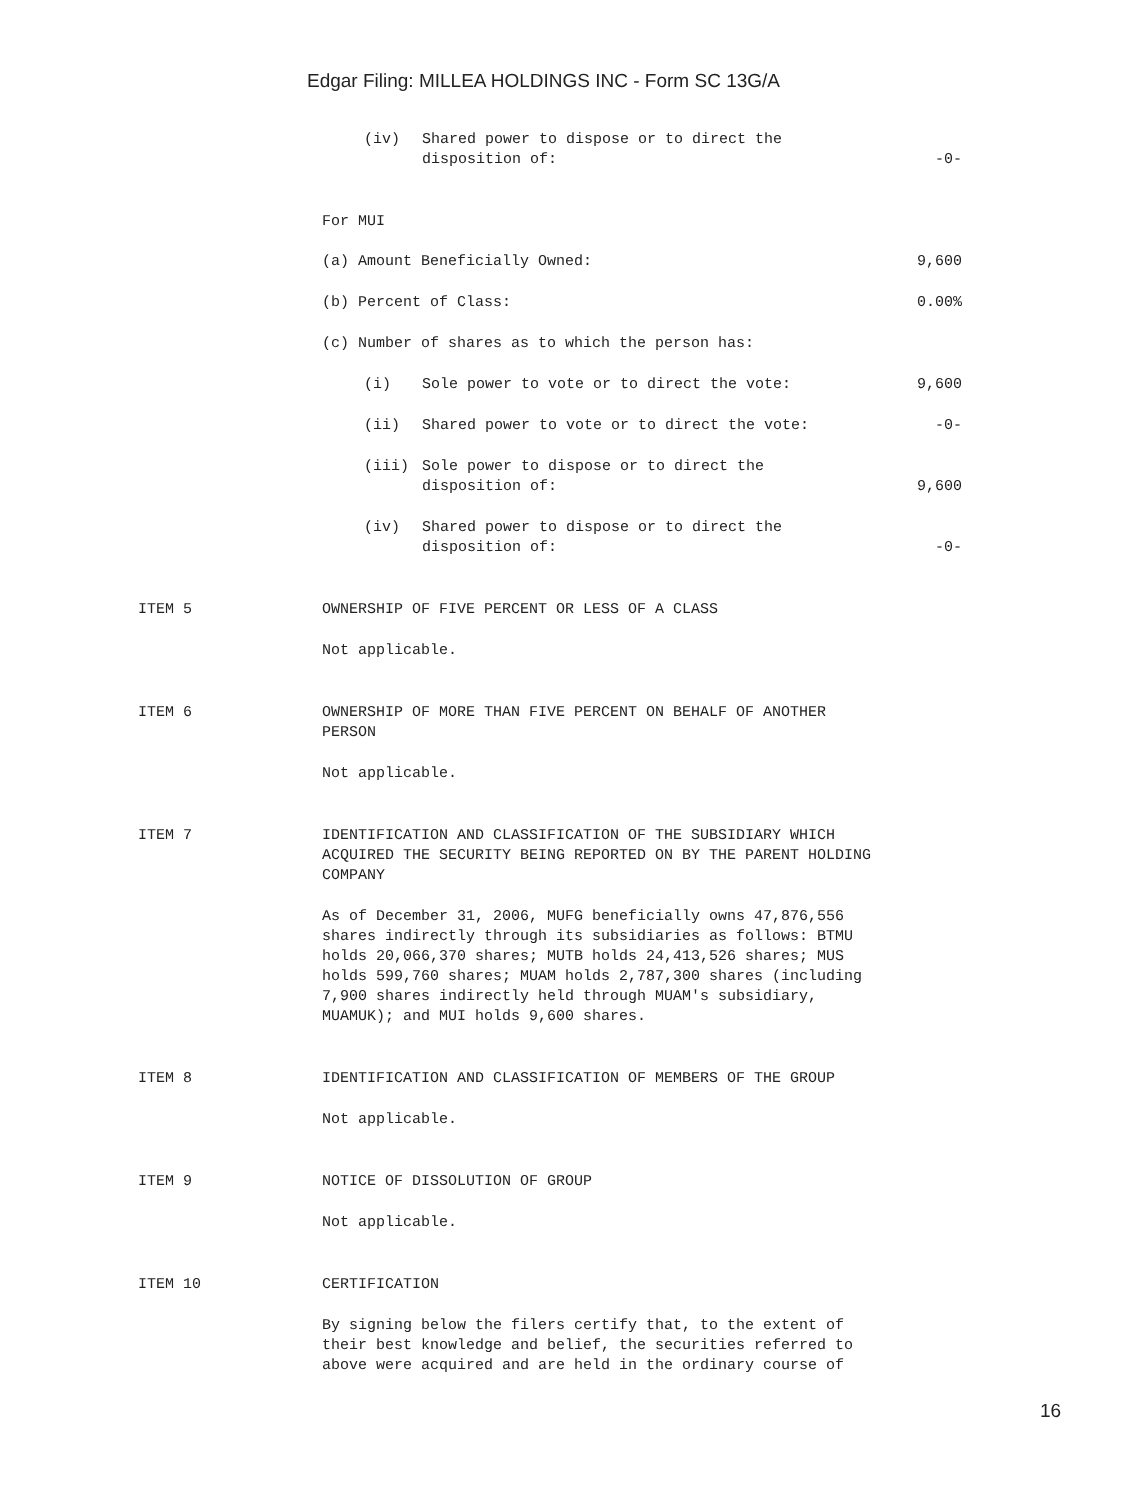Edgar Filing: MILLEA HOLDINGS INC - Form SC 13G/A
(iv) Shared power to dispose or to direct the
disposition of: -0-
For MUI
(a) Amount Beneficially Owned: 9,600
(b) Percent of Class: 0.00%
(c) Number of shares as to which the person has:
(i) Sole power to vote or to direct the vote: 9,600
(ii) Shared power to vote or to direct the vote: -0-
(iii) Sole power to dispose or to direct the
disposition of: 9,600
(iv) Shared power to dispose or to direct the
disposition of: -0-
ITEM 5 OWNERSHIP OF FIVE PERCENT OR LESS OF A CLASS
Not applicable.
ITEM 6 OWNERSHIP OF MORE THAN FIVE PERCENT ON BEHALF OF ANOTHER
PERSON
Not applicable.
ITEM 7 IDENTIFICATION AND CLASSIFICATION OF THE SUBSIDIARY WHICH
ACQUIRED THE SECURITY BEING REPORTED ON BY THE PARENT HOLDING
COMPANY
As of December 31, 2006, MUFG beneficially owns 47,876,556
shares indirectly through its subsidiaries as follows: BTMU
holds 20,066,370 shares; MUTB holds 24,413,526 shares; MUS
holds 599,760 shares; MUAM holds 2,787,300 shares (including
7,900 shares indirectly held through MUAM's subsidiary,
MUAMUK); and MUI holds 9,600 shares.
ITEM 8 IDENTIFICATION AND CLASSIFICATION OF MEMBERS OF THE GROUP
Not applicable.
ITEM 9 NOTICE OF DISSOLUTION OF GROUP
Not applicable.
ITEM 10 CERTIFICATION
By signing below the filers certify that, to the extent of
their best knowledge and belief, the securities referred to
above were acquired and are held in the ordinary course of
16